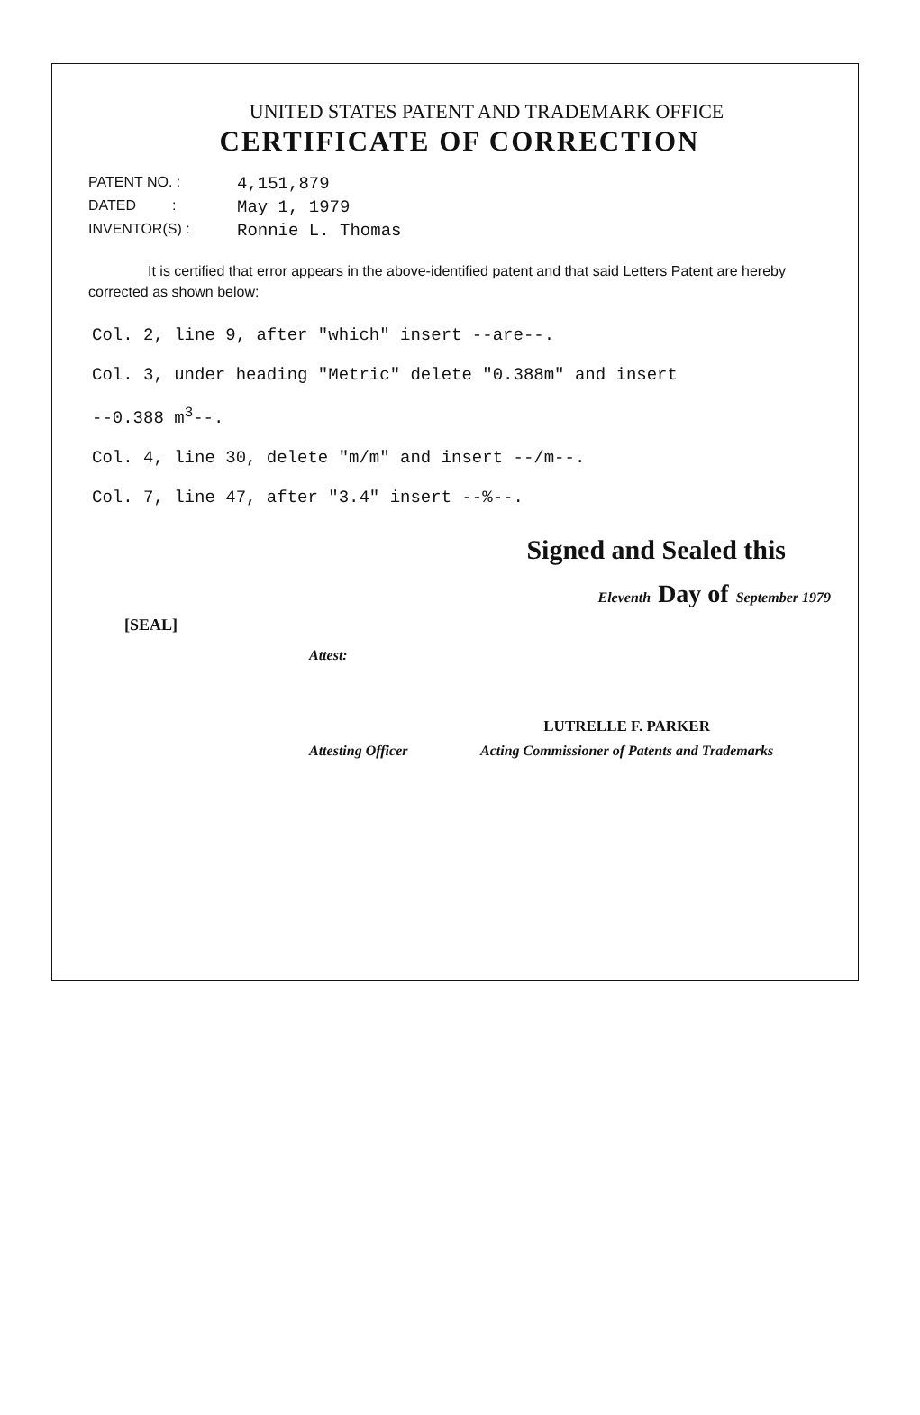UNITED STATES PATENT AND TRADEMARK OFFICE
CERTIFICATE OF CORRECTION
PATENT NO. : 4,151,879
DATED : May 1, 1979
INVENTOR(S) : Ronnie L. Thomas
It is certified that error appears in the above-identified patent and that said Letters Patent are hereby corrected as shown below:
Col. 2, line 9, after "which" insert --are--.
Col. 3, under heading "Metric" delete "0.388m" and insert
--0.388 m<sup>3</sup>--.
Col. 4, line 30, delete "m/m" and insert --/m--.
Col. 7, line 47, after "3.4" insert --%--.
Signed and Sealed this
Eleventh Day of September 1979
[SEAL]
Attest:
Attesting Officer
LUTRELLE F. PARKER
Acting Commissioner of Patents and Trademarks